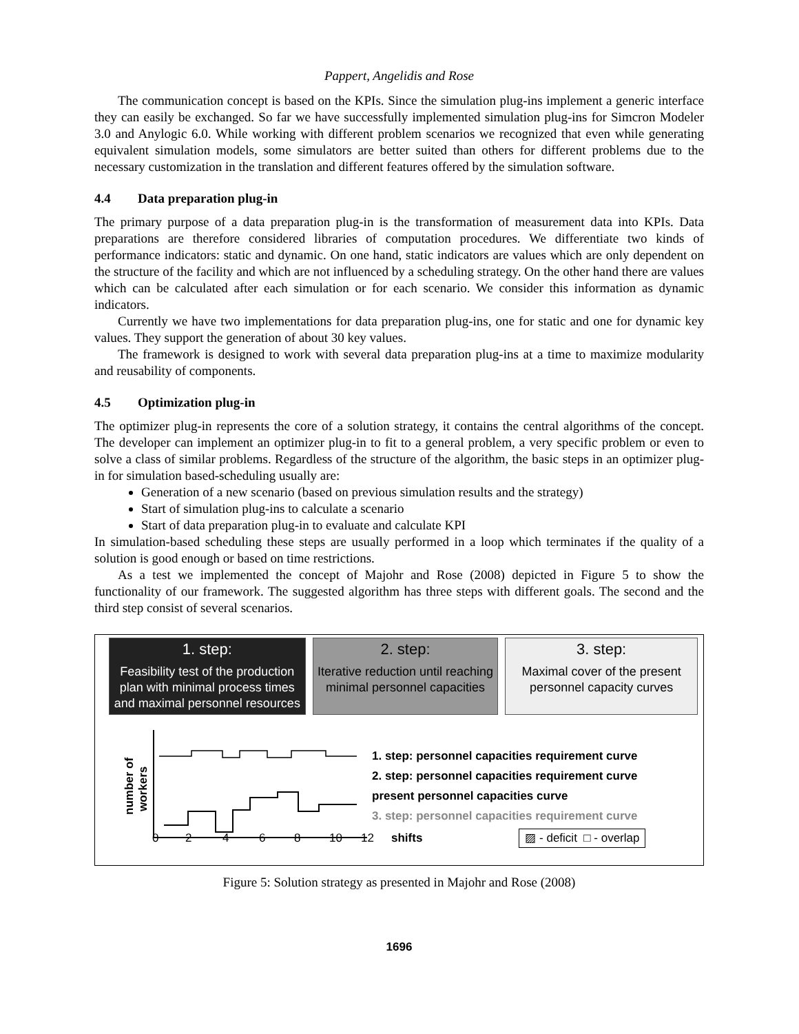Pappert, Angelidis and Rose
The communication concept is based on the KPIs. Since the simulation plug-ins implement a generic interface they can easily be exchanged. So far we have successfully implemented simulation plug-ins for Simcron Modeler 3.0 and Anylogic 6.0. While working with different problem scenarios we recognized that even while generating equivalent simulation models, some simulators are better suited than others for different problems due to the necessary customization in the translation and different features offered by the simulation software.
4.4 Data preparation plug-in
The primary purpose of a data preparation plug-in is the transformation of measurement data into KPIs. Data preparations are therefore considered libraries of computation procedures. We differentiate two kinds of performance indicators: static and dynamic. On one hand, static indicators are values which are only dependent on the structure of the facility and which are not influenced by a scheduling strategy. On the other hand there are values which can be calculated after each simulation or for each scenario. We consider this information as dynamic indicators.
Currently we have two implementations for data preparation plug-ins, one for static and one for dynamic key values. They support the generation of about 30 key values.
The framework is designed to work with several data preparation plug-ins at a time to maximize modularity and reusability of components.
4.5 Optimization plug-in
The optimizer plug-in represents the core of a solution strategy, it contains the central algorithms of the concept. The developer can implement an optimizer plug-in to fit to a general problem, a very specific problem or even to solve a class of similar problems. Regardless of the structure of the algorithm, the basic steps in an optimizer plug-in for simulation based-scheduling usually are:
Generation of a new scenario (based on previous simulation results and the strategy)
Start of simulation plug-ins to calculate a scenario
Start of data preparation plug-in to evaluate and calculate KPI
In simulation-based scheduling these steps are usually performed in a loop which terminates if the quality of a solution is good enough or based on time restrictions.
As a test we implemented the concept of Majohr and Rose (2008) depicted in Figure 5 to show the functionality of our framework. The suggested algorithm has three steps with different goals. The second and the third step consist of several scenarios.
1. step:
Feasibility test of the production plan with minimal process times and maximal personnel resources
2. step:
Iterative reduction until reaching minimal personnel capacities
3. step:
Maximal cover of the present personnel capacity curves
number of
workers
1. step: personnel capacities requirement curve
2. step: personnel capacities requirement curve
present personnel capacities curve
3. step: personnel capacities requirement curve
02468 10 12 shifts ▨ - deficit □ - overlap
Figure 5: Solution strategy as presented in Majohr and Rose (2008)
1696